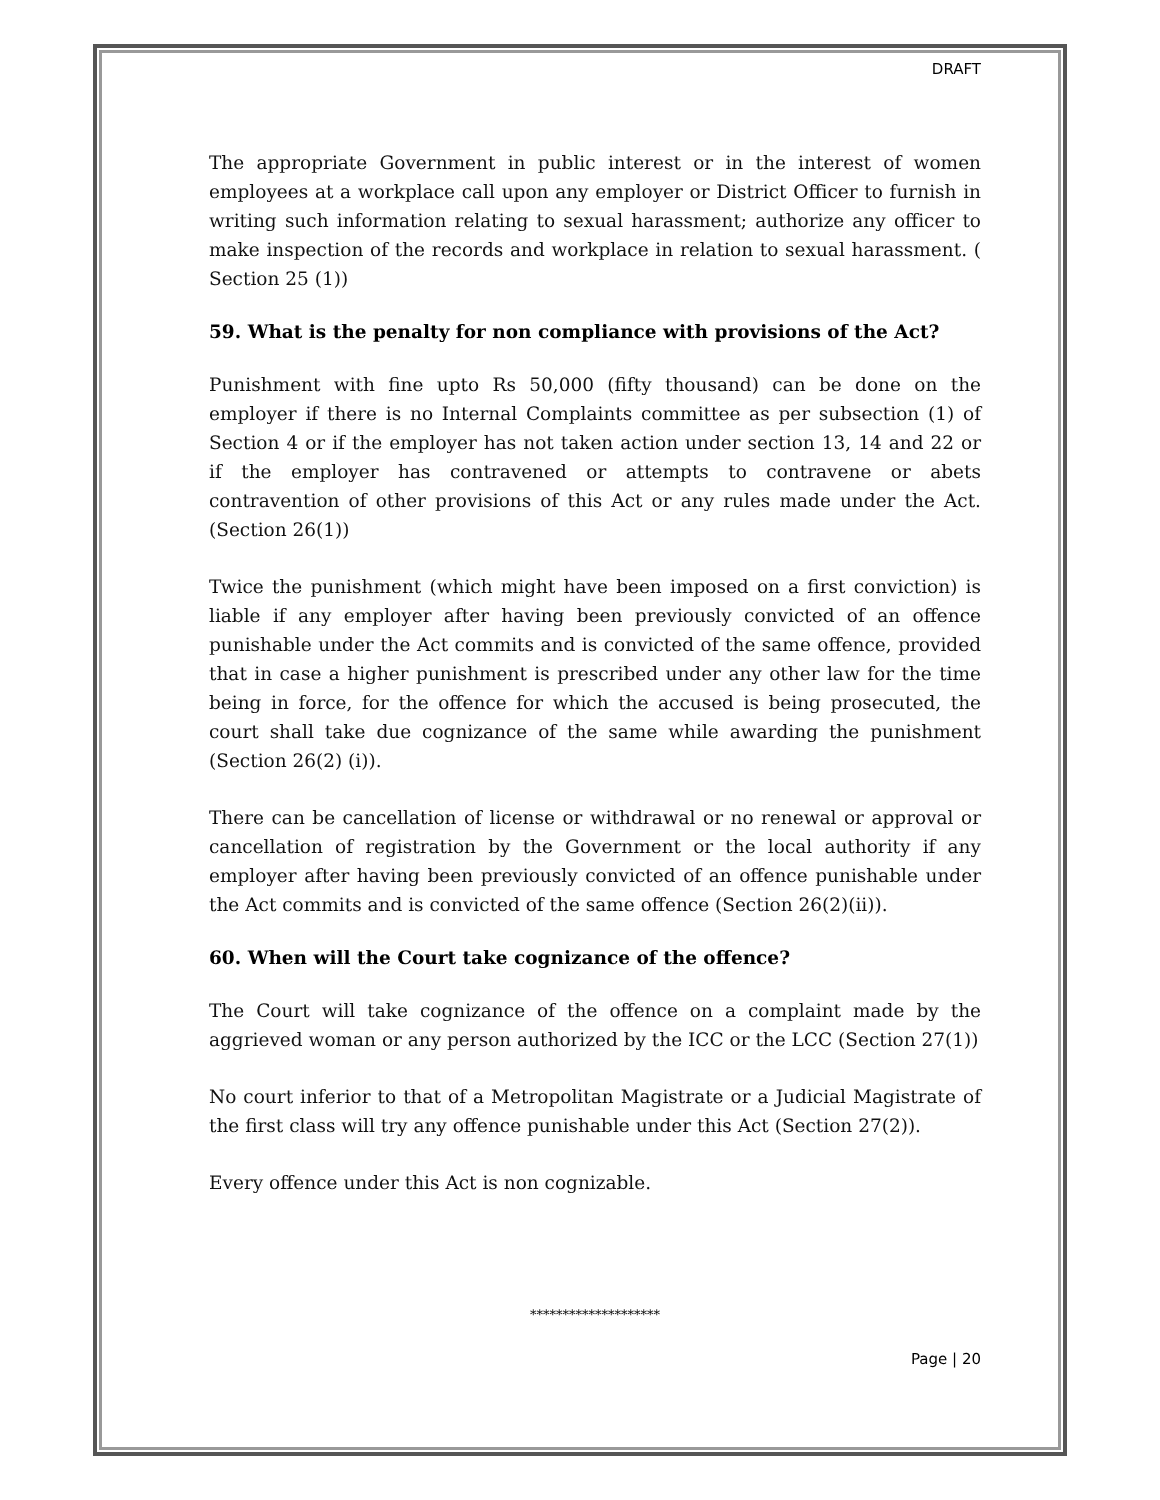DRAFT
The appropriate Government in public interest or in the interest of women employees at a workplace call upon any employer or District Officer to furnish in writing such information relating to sexual harassment; authorize any officer to make inspection of the records and workplace in relation to sexual harassment. ( Section 25 (1))
59. What is the penalty for non compliance with provisions of the Act?
Punishment with fine upto Rs 50,000 (fifty thousand) can be done on the employer if there is no Internal Complaints committee as per subsection (1) of Section 4 or if the employer has not taken action under section 13, 14 and 22 or if the employer has contravened or attempts to contravene or abets contravention of other provisions of this Act or any rules made under the Act. (Section 26(1))
Twice the punishment (which might have been imposed on a first conviction) is liable if any employer after having been previously convicted of an offence punishable under the Act commits and is convicted of the same offence, provided that in case a higher punishment is prescribed under any other law for the time being in force, for the offence for which the accused is being prosecuted, the court shall take due cognizance of the same while awarding the punishment (Section 26(2) (i)).
There can be cancellation of license or withdrawal or no renewal or approval or cancellation of registration by the Government or the local authority if any employer after having been previously convicted of an offence punishable under the Act commits and is convicted of the same offence (Section 26(2)(ii)).
60. When will the Court take cognizance of the offence?
The Court will take cognizance of the offence on a complaint made by the aggrieved woman or any person authorized by the ICC or the LCC (Section 27(1))
No court inferior to that of a Metropolitan Magistrate or a Judicial Magistrate of the first class will try any offence punishable under this Act (Section 27(2)).
Every offence under this Act is non cognizable.
********************
Page | 20